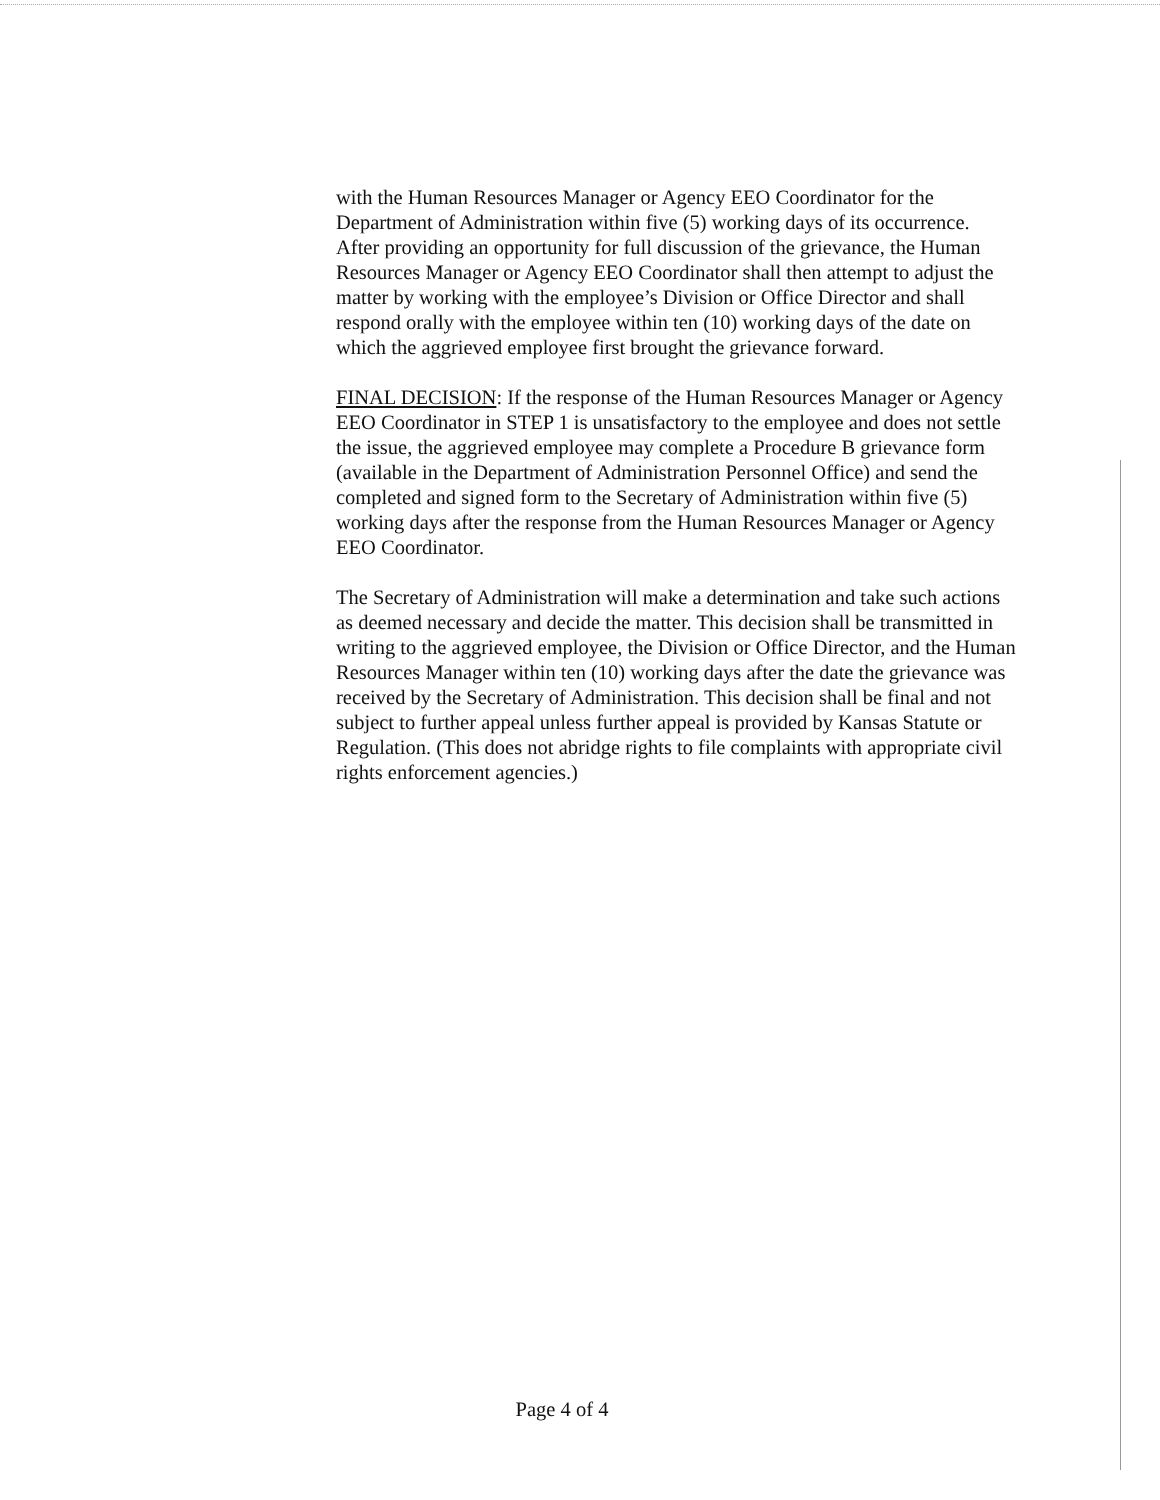with the Human Resources Manager or Agency EEO Coordinator for the Department of Administration within five (5) working days of its occurrence. After providing an opportunity for full discussion of the grievance, the Human Resources Manager or Agency EEO Coordinator shall then attempt to adjust the matter by working with the employee’s Division or Office Director and shall respond orally with the employee within ten (10) working days of the date on which the aggrieved employee first brought the grievance forward.
FINAL DECISION: If the response of the Human Resources Manager or Agency EEO Coordinator in STEP 1 is unsatisfactory to the employee and does not settle the issue, the aggrieved employee may complete a Procedure B grievance form (available in the Department of Administration Personnel Office) and send the completed and signed form to the Secretary of Administration within five (5) working days after the response from the Human Resources Manager or Agency EEO Coordinator.
The Secretary of Administration will make a determination and take such actions as deemed necessary and decide the matter. This decision shall be transmitted in writing to the aggrieved employee, the Division or Office Director, and the Human Resources Manager within ten (10) working days after the date the grievance was received by the Secretary of Administration. This decision shall be final and not subject to further appeal unless further appeal is provided by Kansas Statute or Regulation. (This does not abridge rights to file complaints with appropriate civil rights enforcement agencies.)
Page 4 of 4